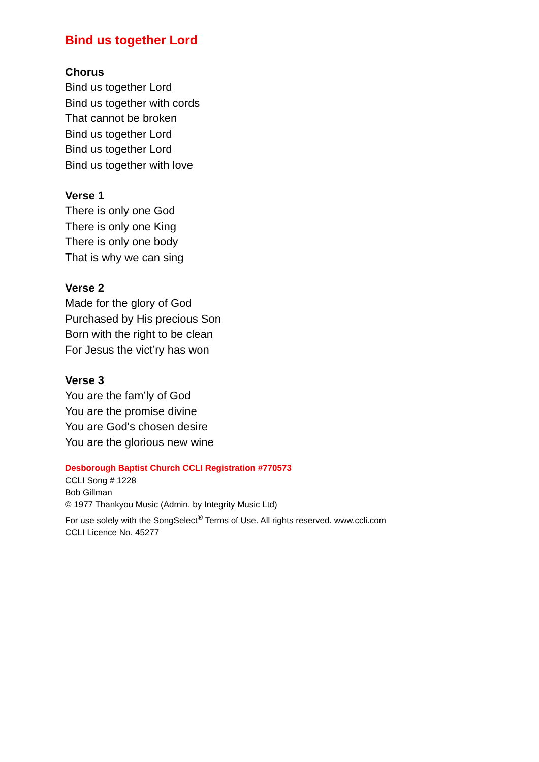Bind us together Lord
Chorus
Bind us together Lord
Bind us together with cords
That cannot be broken
Bind us together Lord
Bind us together Lord
Bind us together with love
Verse 1
There is only one God
There is only one King
There is only one body
That is why we can sing
Verse 2
Made for the glory of God
Purchased by His precious Son
Born with the right to be clean
For Jesus the vict’ry has won
Verse 3
You are the fam’ly of God
You are the promise divine
You are God's chosen desire
You are the glorious new wine
Desborough Baptist Church CCLI Registration #770573
CCLI Song # 1228
Bob Gillman
© 1977 Thankyou Music (Admin. by Integrity Music Ltd)
For use solely with the SongSelect<sup>®</sup> Terms of Use. All rights reserved. www.ccli.com
CCLI Licence No. 45277